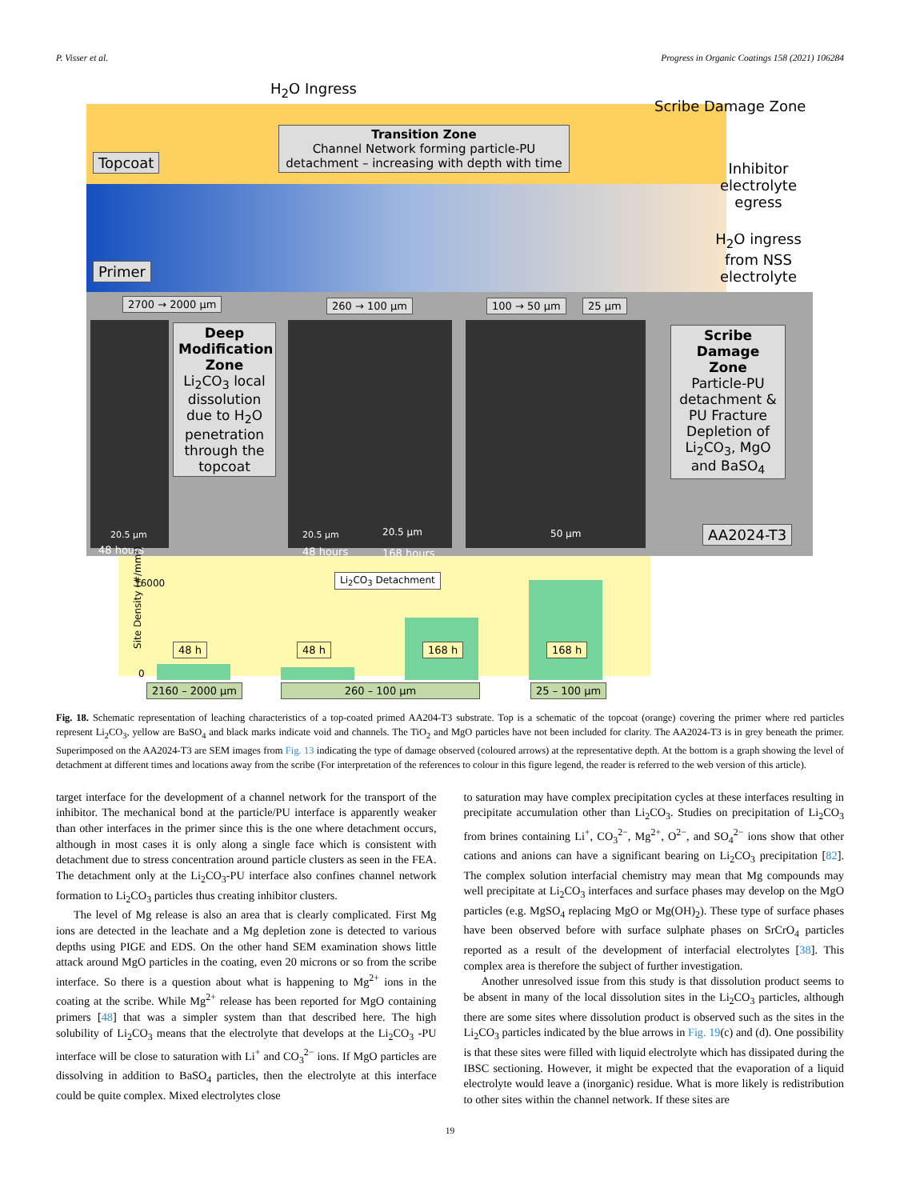P. Visser et al. Progress in Organic Coatings 158 (2021) 106284
H<sub>2</sub>O Ingress
Scribe Damage Zone
Transition Zone
Channel Network forming particle-PU detachment – increasing with depth with time
Topcoat
Primer
Inhibitor electrolyte egress
H<sub>2</sub>O ingress from NSS electrolyte
2700 → 2000 µm 260 → 100 µm 100 → 50 µm 25 µm
Deep Modification Zone
Li<sub>2</sub>CO<sub>3</sub> local dissolution due to H<sub>2</sub>O penetration through the topcoat
Scribe Damage Zone
Particle-PU detachment & PU Fracture Depletion of Li<sub>2</sub>CO<sub>3</sub>, MgO and BaSO<sub>4</sub>
20.5 µm 20.5 µm 20.5 µm 50 µm
48 hours 48 hours 168 hours
AA2024-T3
Site Density (#/mm²)
16000
0
Li<sub>2</sub>CO<sub>3</sub> Detachment
48 h 48 h 168 h 168 h
2160 – 2000 µm 260 – 100 µm 25 – 100 µm
Fig. 18. Schematic representation of leaching characteristics of a top-coated primed AA204-T3 substrate. Top is a schematic of the topcoat (orange) covering the primer where red particles represent Li<sub>2</sub>CO<sub>3</sub>, yellow are BaSO<sub>4</sub> and black marks indicate void and channels. The TiO<sub>2</sub> and MgO particles have not been included for clarity. The AA2024-T3 is in grey beneath the primer. Superimposed on the AA2024-T3 are SEM images from Fig. 13 indicating the type of damage observed (coloured arrows) at the representative depth. At the bottom is a graph showing the level of detachment at different times and locations away from the scribe (For interpretation of the references to colour in this figure legend, the reader is referred to the web version of this article).
target interface for the development of a channel network for the transport of the inhibitor. The mechanical bond at the particle/PU interface is apparently weaker than other interfaces in the primer since this is the one where detachment occurs, although in most cases it is only along a single face which is consistent with detachment due to stress concentration around particle clusters as seen in the FEA. The detachment only at the Li<sub>2</sub>CO<sub>3</sub>-PU interface also confines channel network formation to Li<sub>2</sub>CO<sub>3</sub> particles thus creating inhibitor clusters.
The level of Mg release is also an area that is clearly complicated. First Mg ions are detected in the leachate and a Mg depletion zone is detected to various depths using PIGE and EDS. On the other hand SEM examination shows little attack around MgO particles in the coating, even 20 microns or so from the scribe interface. So there is a question about what is happening to Mg<sup>2+</sup> ions in the coating at the scribe. While Mg<sup>2+</sup> release has been reported for MgO containing primers [48] that was a simpler system than that described here. The high solubility of Li<sub>2</sub>CO<sub>3</sub> means that the electrolyte that develops at the Li<sub>2</sub>CO<sub>3</sub> -PU interface will be close to saturation with Li<sup>+</sup> and CO<sub>3</sub><sup>2−</sup> ions. If MgO particles are dissolving in addition to BaSO<sub>4</sub> particles, then the electrolyte at this interface could be quite complex. Mixed electrolytes close
to saturation may have complex precipitation cycles at these interfaces resulting in precipitate accumulation other than Li<sub>2</sub>CO<sub>3</sub>. Studies on precipitation of Li<sub>2</sub>CO<sub>3</sub> from brines containing Li<sup>+</sup>, CO<sub>3</sub><sup>2−</sup>, Mg<sup>2+</sup>, O<sup>2−</sup>, and SO<sub>4</sub><sup>2−</sup> ions show that other cations and anions can have a significant bearing on Li<sub>2</sub>CO<sub>3</sub> precipitation [82]. The complex solution interfacial chemistry may mean that Mg compounds may well precipitate at Li<sub>2</sub>CO<sub>3</sub> interfaces and surface phases may develop on the MgO particles (e.g. MgSO<sub>4</sub> replacing MgO or Mg(OH)<sub>2</sub>). These type of surface phases have been observed before with surface sulphate phases on SrCrO<sub>4</sub> particles reported as a result of the development of interfacial electrolytes [38]. This complex area is therefore the subject of further investigation.
Another unresolved issue from this study is that dissolution product seems to be absent in many of the local dissolution sites in the Li<sub>2</sub>CO<sub>3</sub> particles, although there are some sites where dissolution product is observed such as the sites in the Li<sub>2</sub>CO<sub>3</sub> particles indicated by the blue arrows in Fig. 19(c) and (d). One possibility is that these sites were filled with liquid electrolyte which has dissipated during the IBSC sectioning. However, it might be expected that the evaporation of a liquid electrolyte would leave a (inorganic) residue. What is more likely is redistribution to other sites within the channel network. If these sites are
19